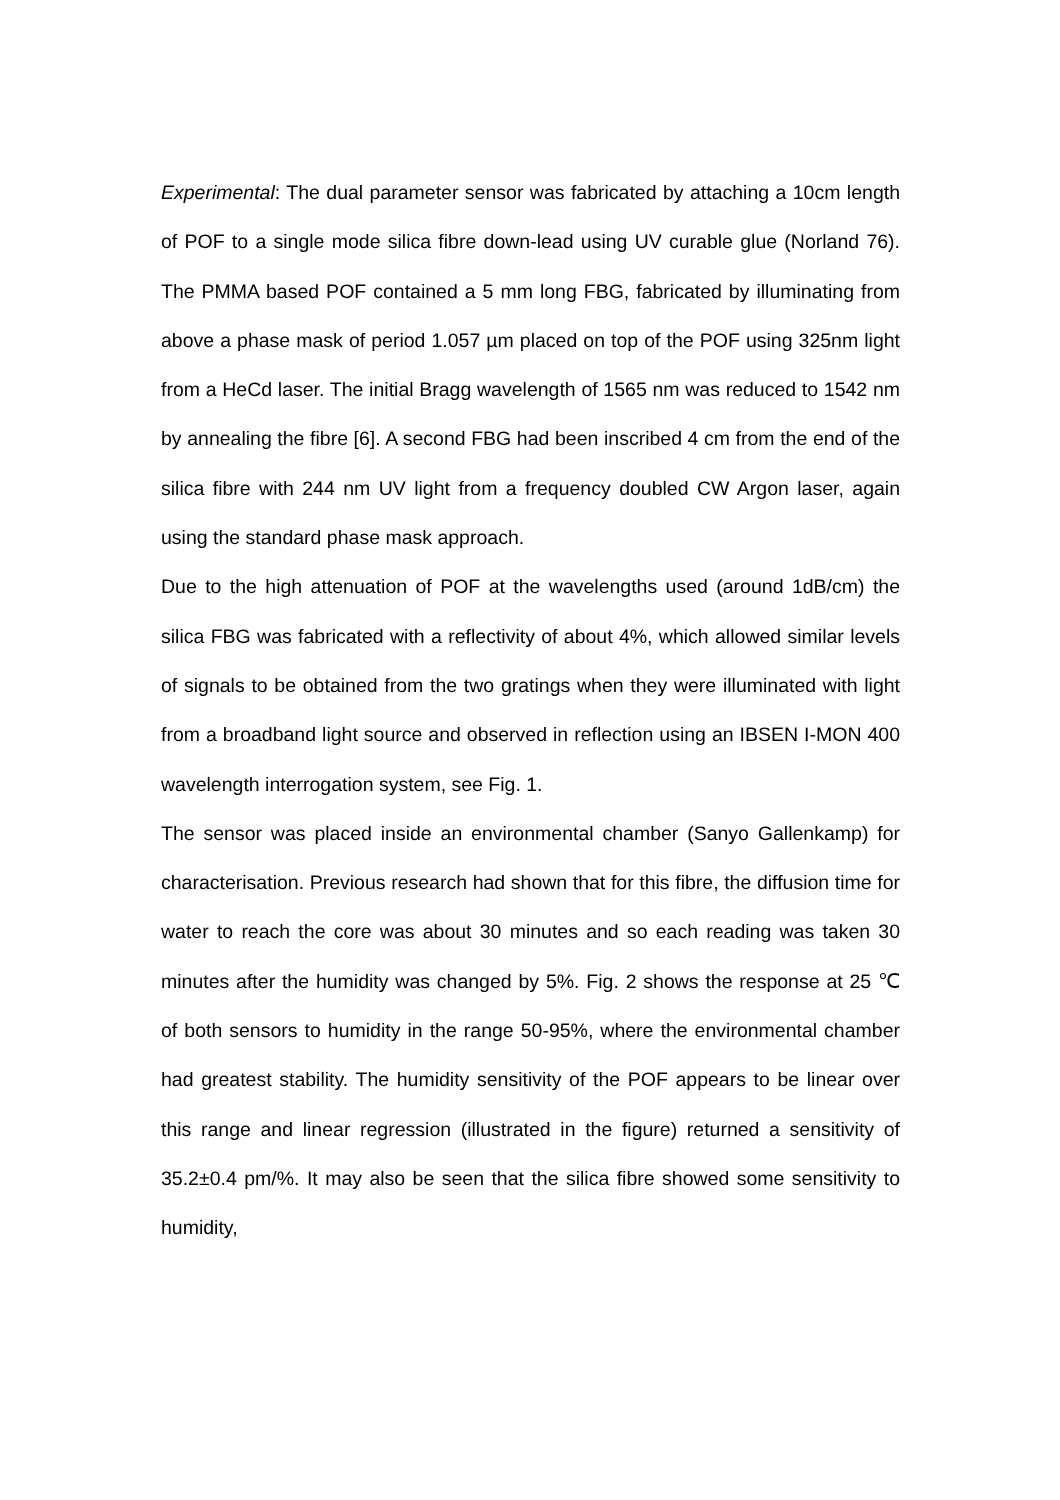Experimental: The dual parameter sensor was fabricated by attaching a 10cm length of POF to a single mode silica fibre down-lead using UV curable glue (Norland 76). The PMMA based POF contained a 5 mm long FBG, fabricated by illuminating from above a phase mask of period 1.057 µm placed on top of the POF using 325nm light from a HeCd laser. The initial Bragg wavelength of 1565 nm was reduced to 1542 nm by annealing the fibre [6]. A second FBG had been inscribed 4 cm from the end of the silica fibre with 244 nm UV light from a frequency doubled CW Argon laser, again using the standard phase mask approach.
Due to the high attenuation of POF at the wavelengths used (around 1dB/cm) the silica FBG was fabricated with a reflectivity of about 4%, which allowed similar levels of signals to be obtained from the two gratings when they were illuminated with light from a broadband light source and observed in reflection using an IBSEN I-MON 400 wavelength interrogation system, see Fig. 1.
The sensor was placed inside an environmental chamber (Sanyo Gallenkamp) for characterisation. Previous research had shown that for this fibre, the diffusion time for water to reach the core was about 30 minutes and so each reading was taken 30 minutes after the humidity was changed by 5%. Fig. 2 shows the response at 25 ℃ of both sensors to humidity in the range 50-95%, where the environmental chamber had greatest stability. The humidity sensitivity of the POF appears to be linear over this range and linear regression (illustrated in the figure) returned a sensitivity of 35.2±0.4 pm/%. It may also be seen that the silica fibre showed some sensitivity to humidity,